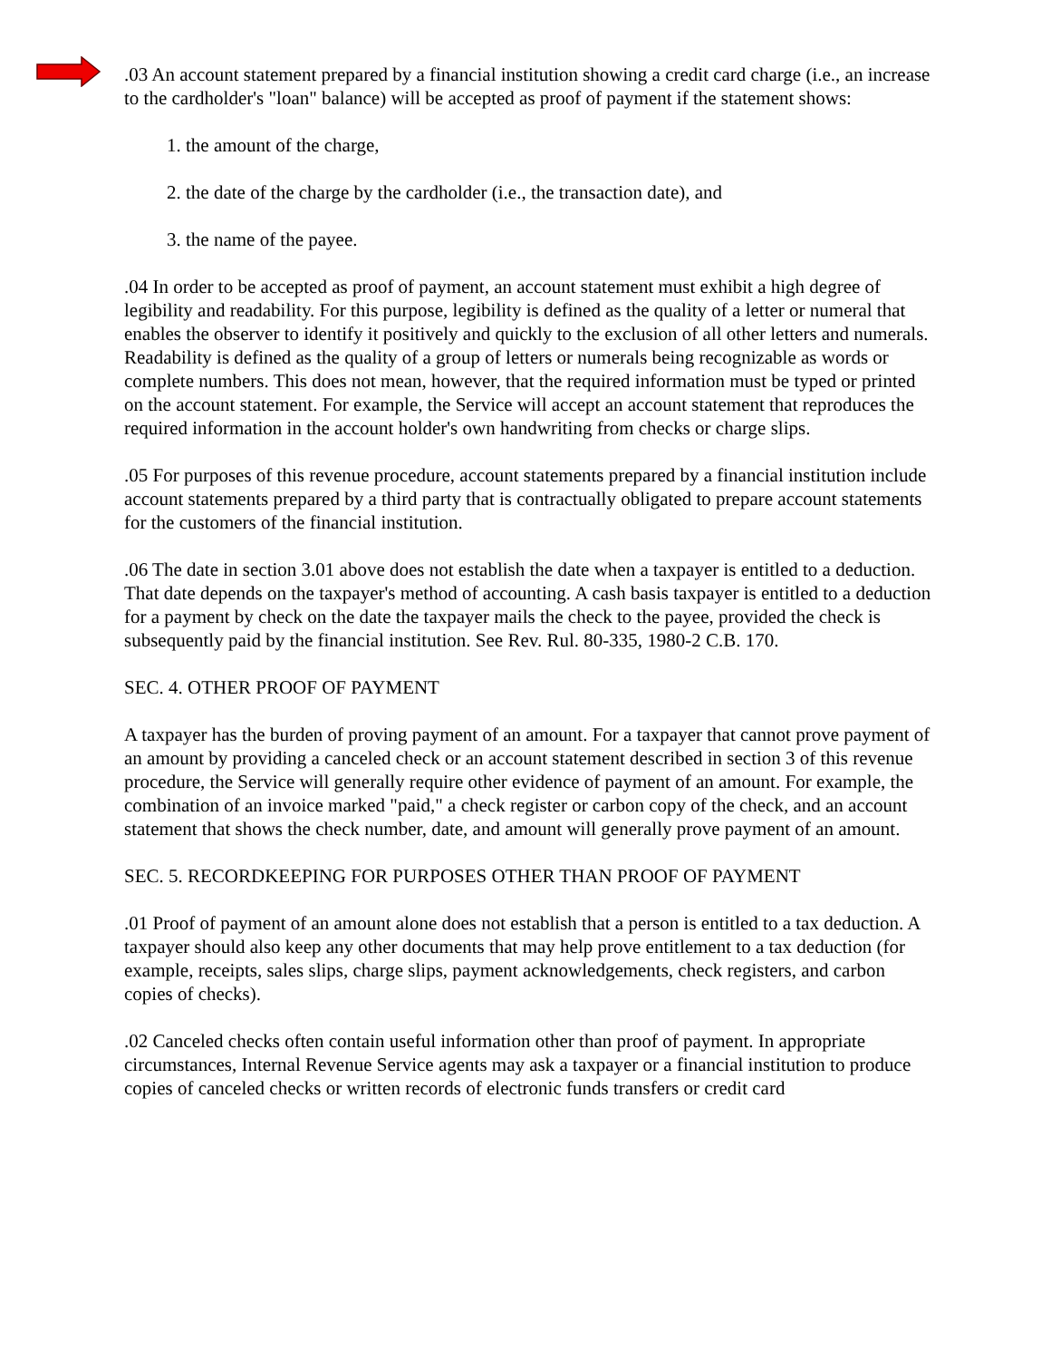.03 An account statement prepared by a financial institution showing a credit card charge (i.e., an increase to the cardholder's "loan" balance) will be accepted as proof of payment if the statement shows:
1. the amount of the charge,
2. the date of the charge by the cardholder (i.e., the transaction date), and
3. the name of the payee.
.04 In order to be accepted as proof of payment, an account statement must exhibit a high degree of legibility and readability. For this purpose, legibility is defined as the quality of a letter or numeral that enables the observer to identify it positively and quickly to the exclusion of all other letters and numerals. Readability is defined as the quality of a group of letters or numerals being recognizable as words or complete numbers. This does not mean, however, that the required information must be typed or printed on the account statement. For example, the Service will accept an account statement that reproduces the required information in the account holder's own handwriting from checks or charge slips.
.05 For purposes of this revenue procedure, account statements prepared by a financial institution include account statements prepared by a third party that is contractually obligated to prepare account statements for the customers of the financial institution.
.06 The date in section 3.01 above does not establish the date when a taxpayer is entitled to a deduction. That date depends on the taxpayer's method of accounting. A cash basis taxpayer is entitled to a deduction for a payment by check on the date the taxpayer mails the check to the payee, provided the check is subsequently paid by the financial institution. See Rev. Rul. 80-335, 1980-2 C.B. 170.
SEC. 4. OTHER PROOF OF PAYMENT
A taxpayer has the burden of proving payment of an amount. For a taxpayer that cannot prove payment of an amount by providing a canceled check or an account statement described in section 3 of this revenue procedure, the Service will generally require other evidence of payment of an amount. For example, the combination of an invoice marked "paid," a check register or carbon copy of the check, and an account statement that shows the check number, date, and amount will generally prove payment of an amount.
SEC. 5. RECORDKEEPING FOR PURPOSES OTHER THAN PROOF OF PAYMENT
.01 Proof of payment of an amount alone does not establish that a person is entitled to a tax deduction. A taxpayer should also keep any other documents that may help prove entitlement to a tax deduction (for example, receipts, sales slips, charge slips, payment acknowledgements, check registers, and carbon copies of checks).
.02 Canceled checks often contain useful information other than proof of payment. In appropriate circumstances, Internal Revenue Service agents may ask a taxpayer or a financial institution to produce copies of canceled checks or written records of electronic funds transfers or credit card